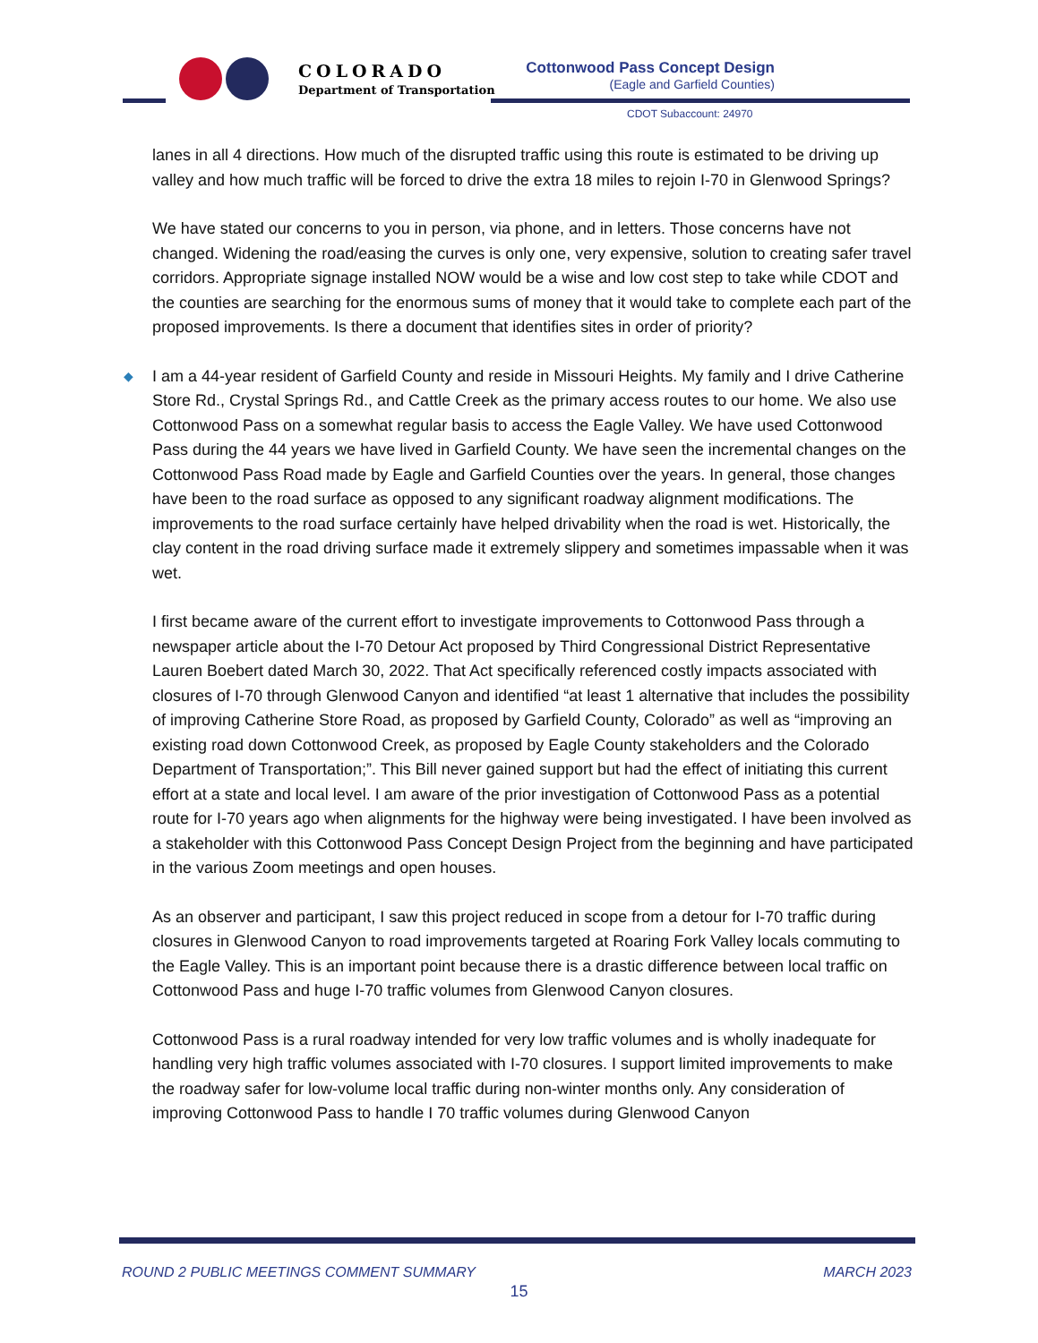COLORADO
Department of Transportation
Cottonwood Pass Concept Design
(Eagle and Garfield Counties)
CDOT Subaccount: 24970
lanes in all 4 directions. How much of the disrupted traffic using this route is estimated to be driving up valley and how much traffic will be forced to drive the extra 18 miles to rejoin I-70 in Glenwood Springs?
We have stated our concerns to you in person, via phone, and in letters. Those concerns have not changed. Widening the road/easing the curves is only one, very expensive, solution to creating safer travel corridors. Appropriate signage installed NOW would be a wise and low cost step to take while CDOT and the counties are searching for the enormous sums of money that it would take to complete each part of the proposed improvements. Is there a document that identifies sites in order of priority?
◆ I am a 44-year resident of Garfield County and reside in Missouri Heights. My family and I drive Catherine Store Rd., Crystal Springs Rd., and Cattle Creek as the primary access routes to our home. We also use Cottonwood Pass on a somewhat regular basis to access the Eagle Valley. We have used Cottonwood Pass during the 44 years we have lived in Garfield County. We have seen the incremental changes on the Cottonwood Pass Road made by Eagle and Garfield Counties over the years. In general, those changes have been to the road surface as opposed to any significant roadway alignment modifications. The improvements to the road surface certainly have helped drivability when the road is wet. Historically, the clay content in the road driving surface made it extremely slippery and sometimes impassable when it was wet.
I first became aware of the current effort to investigate improvements to Cottonwood Pass through a newspaper article about the I-70 Detour Act proposed by Third Congressional District Representative Lauren Boebert dated March 30, 2022. That Act specifically referenced costly impacts associated with closures of I-70 through Glenwood Canyon and identified “at least 1 alternative that includes the possibility of improving Catherine Store Road, as proposed by Garfield County, Colorado” as well as “improving an existing road down Cottonwood Creek, as proposed by Eagle County stakeholders and the Colorado Department of Transportation;”. This Bill never gained support but had the effect of initiating this current effort at a state and local level. I am aware of the prior investigation of Cottonwood Pass as a potential route for I-70 years ago when alignments for the highway were being investigated. I have been involved as a stakeholder with this Cottonwood Pass Concept Design Project from the beginning and have participated in the various Zoom meetings and open houses.
As an observer and participant, I saw this project reduced in scope from a detour for I-70 traffic during closures in Glenwood Canyon to road improvements targeted at Roaring Fork Valley locals commuting to the Eagle Valley. This is an important point because there is a drastic difference between local traffic on Cottonwood Pass and huge I-70 traffic volumes from Glenwood Canyon closures.
Cottonwood Pass is a rural roadway intended for very low traffic volumes and is wholly inadequate for handling very high traffic volumes associated with I-70 closures. I support limited improvements to make the roadway safer for low-volume local traffic during non-winter months only. Any consideration of improving Cottonwood Pass to handle I 70 traffic volumes during Glenwood Canyon
ROUND 2 PUBLIC MEETINGS COMMENT SUMMARY MARCH 2023
15